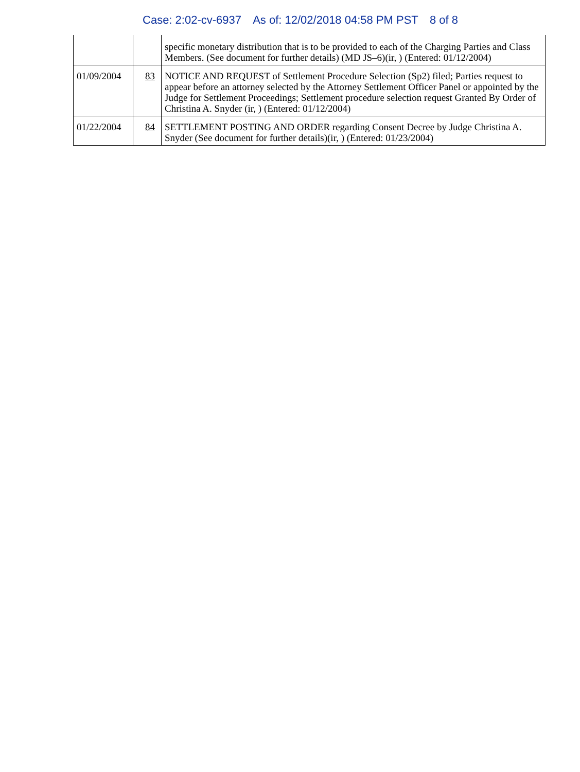Case: 2:02-cv-6937 As of: 12/02/2018 04:58 PM PST 8 of 8
| | | specific monetary distribution that is to be provided to each of the Charging Parties and Class Members. (See document for further details) (MD JS–6)(ir, ) (Entered: 01/12/2004) |
| 01/09/2004 | 83 | NOTICE AND REQUEST of Settlement Procedure Selection (Sp2) filed; Parties request to appear before an attorney selected by the Attorney Settlement Officer Panel or appointed by the Judge for Settlement Proceedings; Settlement procedure selection request Granted By Order of Christina A. Snyder (ir, ) (Entered: 01/12/2004) |
| 01/22/2004 | 84 | SETTLEMENT POSTING AND ORDER regarding Consent Decree by Judge Christina A. Snyder (See document for further details)(ir, ) (Entered: 01/23/2004) |